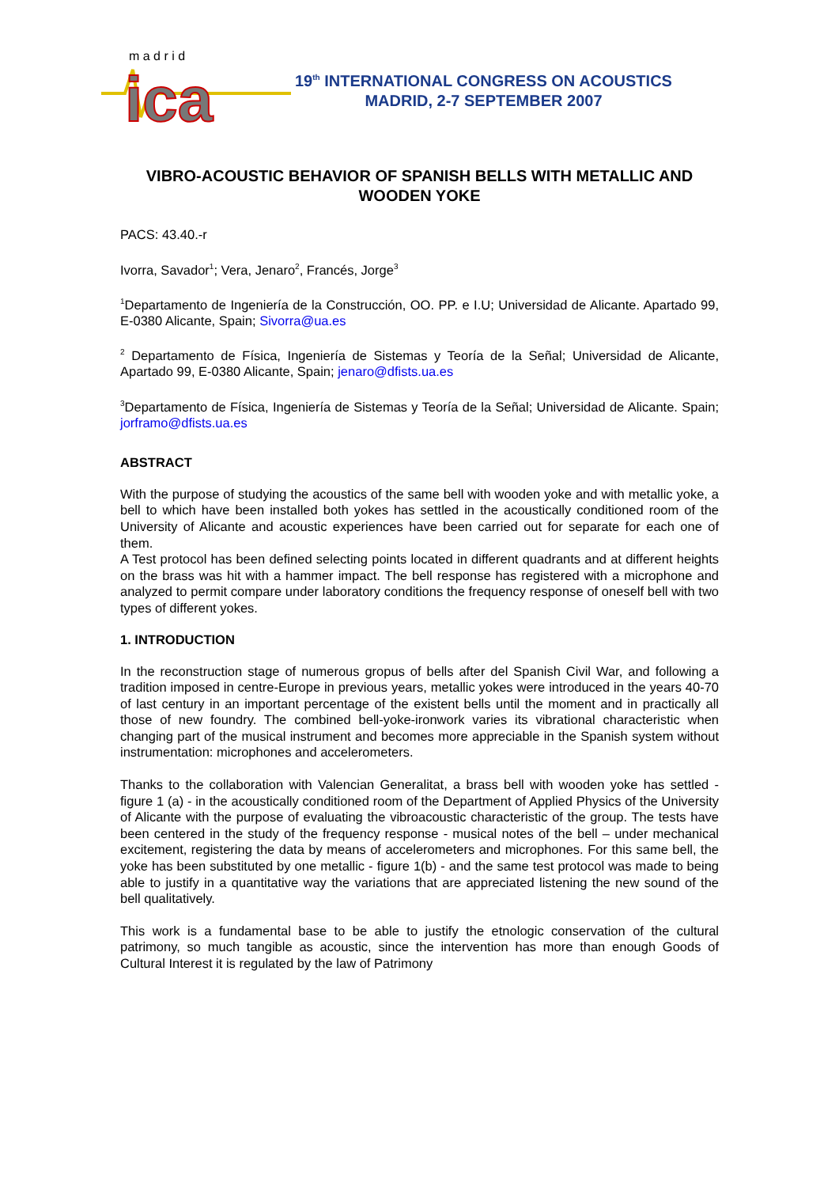ica
m a d r i d
19<sup>th</sup> INTERNATIONAL CONGRESS ON ACOUSTICS
MADRID, 2-7 SEPTEMBER 2007
VIBRO-ACOUSTIC BEHAVIOR OF SPANISH BELLS WITH METALLIC AND WOODEN YOKE
PACS: 43.40.-r
Ivorra, Savador<sup>1</sup>; Vera, Jenaro<sup>2</sup>, Francés, Jorge<sup>3</sup>
<sup>1</sup> Departamento de Ingeniería de la Construcción, OO. PP. e I.U; Universidad de Alicante. Apartado 99, E-0380 Alicante, Spain; Sivorra@ua.es
<sup>2</sup> Departamento de Física, Ingeniería de Sistemas y Teoría de la Señal; Universidad de Alicante, Apartado 99, E-0380 Alicante, Spain; jenaro@dfists.ua.es
<sup>3</sup> Departamento de Física, Ingeniería de Sistemas y Teoría de la Señal; Universidad de Alicante. Spain; jorframo@dfists.ua.es
ABSTRACT
With the purpose of studying the acoustics of the same bell with wooden yoke and with metallic yoke, a bell to which have been installed both yokes has settled in the acoustically conditioned room of the University of Alicante and acoustic experiences have been carried out for separate for each one of them.
A Test protocol has been defined selecting points located in different quadrants and at different heights on the brass was hit with a hammer impact. The bell response has registered with a microphone and analyzed to permit compare under laboratory conditions the frequency response of oneself bell with two types of different yokes.
1. INTRODUCTION
In the reconstruction stage of numerous gropus of bells after del Spanish Civil War, and following a tradition imposed in centre-Europe in previous years, metallic yokes were introduced in the years 40-70 of last century in an important percentage of the existent bells until the moment and in practically all those of new foundry. The combined bell-yoke-ironwork varies its vibrational characteristic when changing part of the musical instrument and becomes more appreciable in the Spanish system without instrumentation: microphones and accelerometers.
Thanks to the collaboration with Valencian Generalitat, a brass bell with wooden yoke has settled - figure 1 (a) - in the acoustically conditioned room of the Department of Applied Physics of the University of Alicante with the purpose of evaluating the vibroacoustic characteristic of the group. The tests have been centered in the study of the frequency response - musical notes of the bell – under mechanical excitement, registering the data by means of accelerometers and microphones. For this same bell, the yoke has been substituted by one metallic - figure 1(b) - and the same test protocol was made to being able to justify in a quantitative way the variations that are appreciated listening the new sound of the bell qualitatively.
This work is a fundamental base to be able to justify the etnologic conservation of the cultural patrimony, so much tangible as acoustic, since the intervention has more than enough Goods of Cultural Interest it is regulated by the law of Patrimony